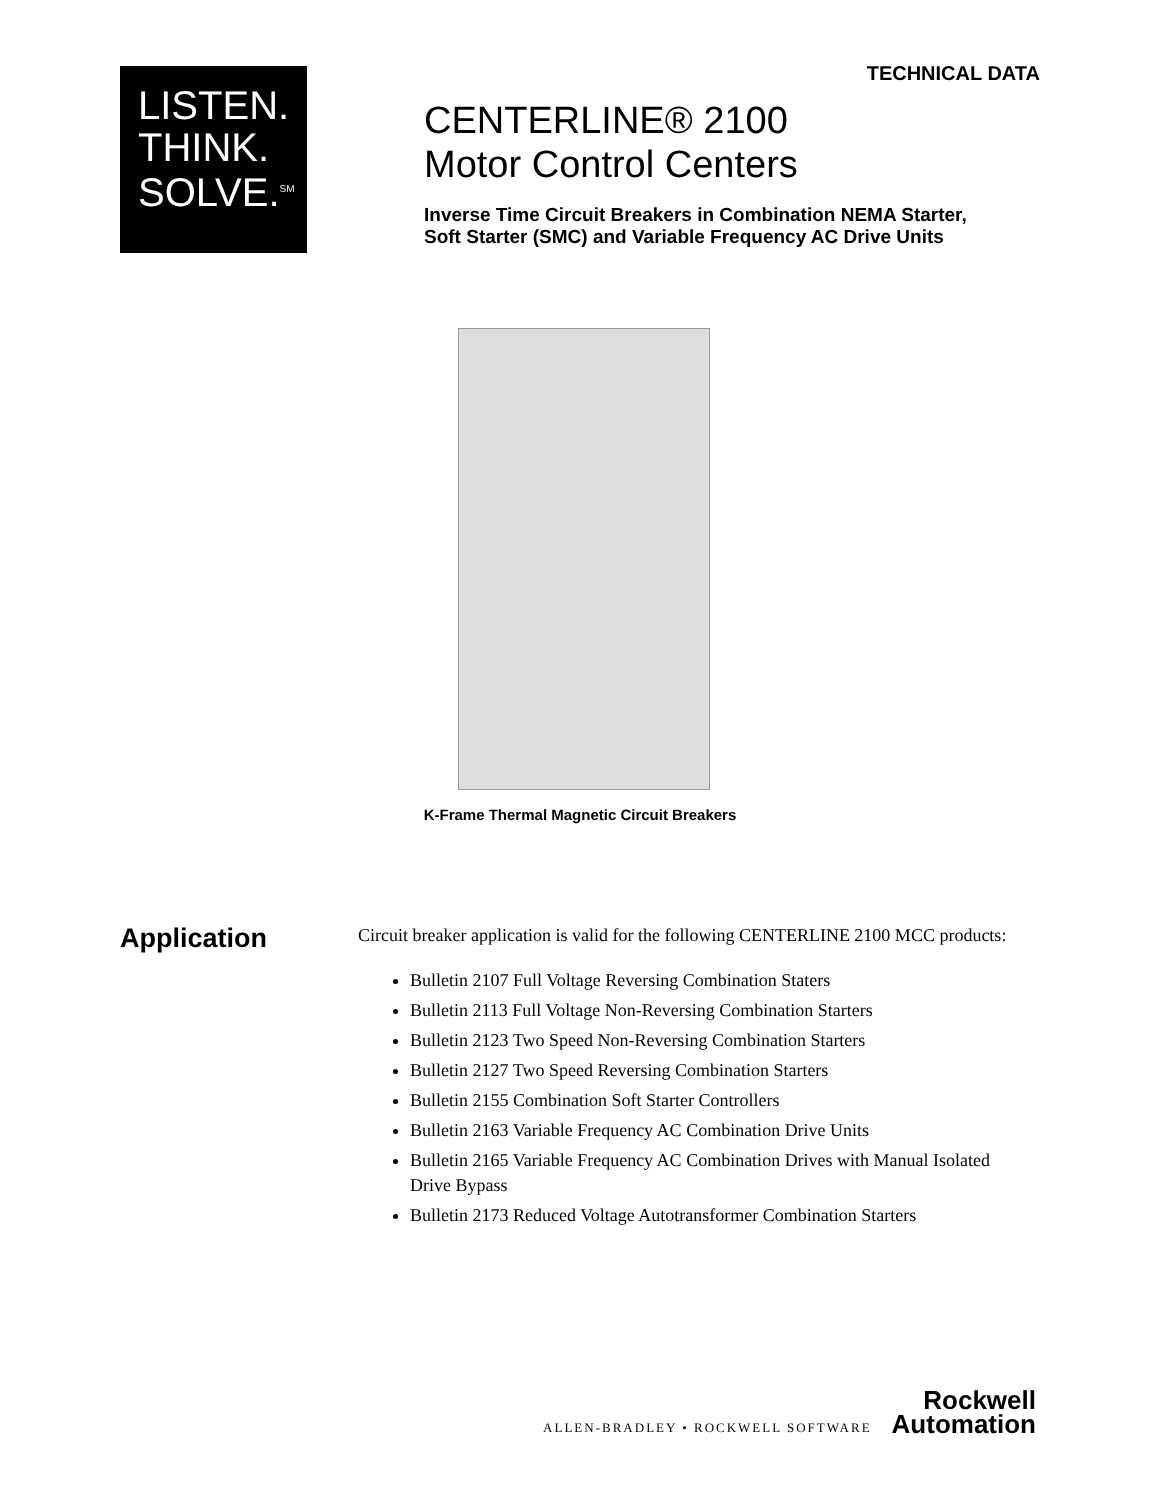TECHNICAL DATA
LISTEN.
THINK.
SOLVE.<sup>SM</sup>
CENTERLINE® 2100
Motor Control Centers
Inverse Time Circuit Breakers in Combination NEMA Starter, Soft Starter (SMC) and Variable Frequency AC Drive Units
K-Frame Thermal Magnetic Circuit Breakers
Application
Circuit breaker application is valid for the following CENTERLINE 2100 MCC products:
Bulletin 2107 Full Voltage Reversing Combination Staters
Bulletin 2113 Full Voltage Non-Reversing Combination Starters
Bulletin 2123 Two Speed Non-Reversing Combination Starters
Bulletin 2127 Two Speed Reversing Combination Starters
Bulletin 2155 Combination Soft Starter Controllers
Bulletin 2163 Variable Frequency AC Combination Drive Units
Bulletin 2165 Variable Frequency AC Combination Drives with Manual Isolated Drive Bypass
Bulletin 2173 Reduced Voltage Autotransformer Combination Starters
ALLEN-BRADLEY • ROCKWELL SOFTWARE Rockwell
Automation